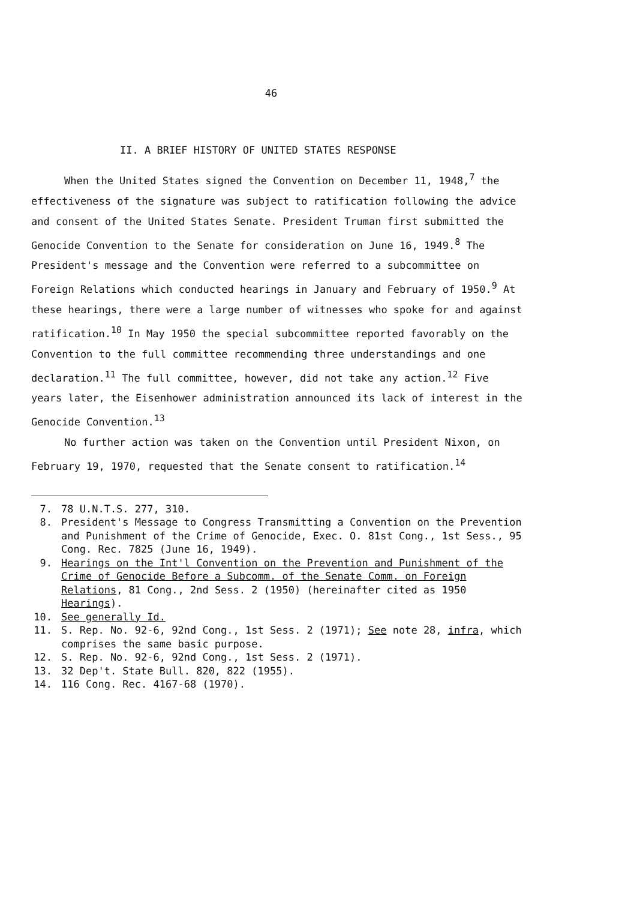46
II. A BRIEF HISTORY OF UNITED STATES RESPONSE
When the United States signed the Convention on December 11, 1948,<sup>7</sup> the effectiveness of the signature was subject to ratification following the advice and consent of the United States Senate. President Truman first submitted the Genocide Convention to the Senate for consideration on June 16, 1949.<sup>8</sup> The President's message and the Convention were referred to a subcommittee on Foreign Relations which conducted hearings in January and February of 1950.<sup>9</sup> At these hearings, there were a large number of witnesses who spoke for and against ratification.<sup>10</sup> In May 1950 the special subcommittee reported favorably on the Convention to the full committee recommending three understandings and one declaration.<sup>11</sup> The full committee, however, did not take any action.<sup>12</sup> Five years later, the Eisenhower administration announced its lack of interest in the Genocide Convention.<sup>13</sup>
No further action was taken on the Convention until President Nixon, on February 19, 1970, requested that the Senate consent to ratification.<sup>14</sup>
7. 78 U.N.T.S. 277, 310.
8. President's Message to Congress Transmitting a Convention on the Prevention and Punishment of the Crime of Genocide, Exec. O. 81st Cong., 1st Sess., 95 Cong. Rec. 7825 (June 16, 1949).
9. Hearings on the Int'l Convention on the Prevention and Punishment of the Crime of Genocide Before a Subcomm. of the Senate Comm. on Foreign Relations, 81 Cong., 2nd Sess. 2 (1950) (hereinafter cited as 1950 Hearings).
10. See generally Id.
11. S. Rep. No. 92-6, 92nd Cong., 1st Sess. 2 (1971); See note 28, infra, which comprises the same basic purpose.
12. S. Rep. No. 92-6, 92nd Cong., 1st Sess. 2 (1971).
13. 32 Dep't. State Bull. 820, 822 (1955).
14. 116 Cong. Rec. 4167-68 (1970).